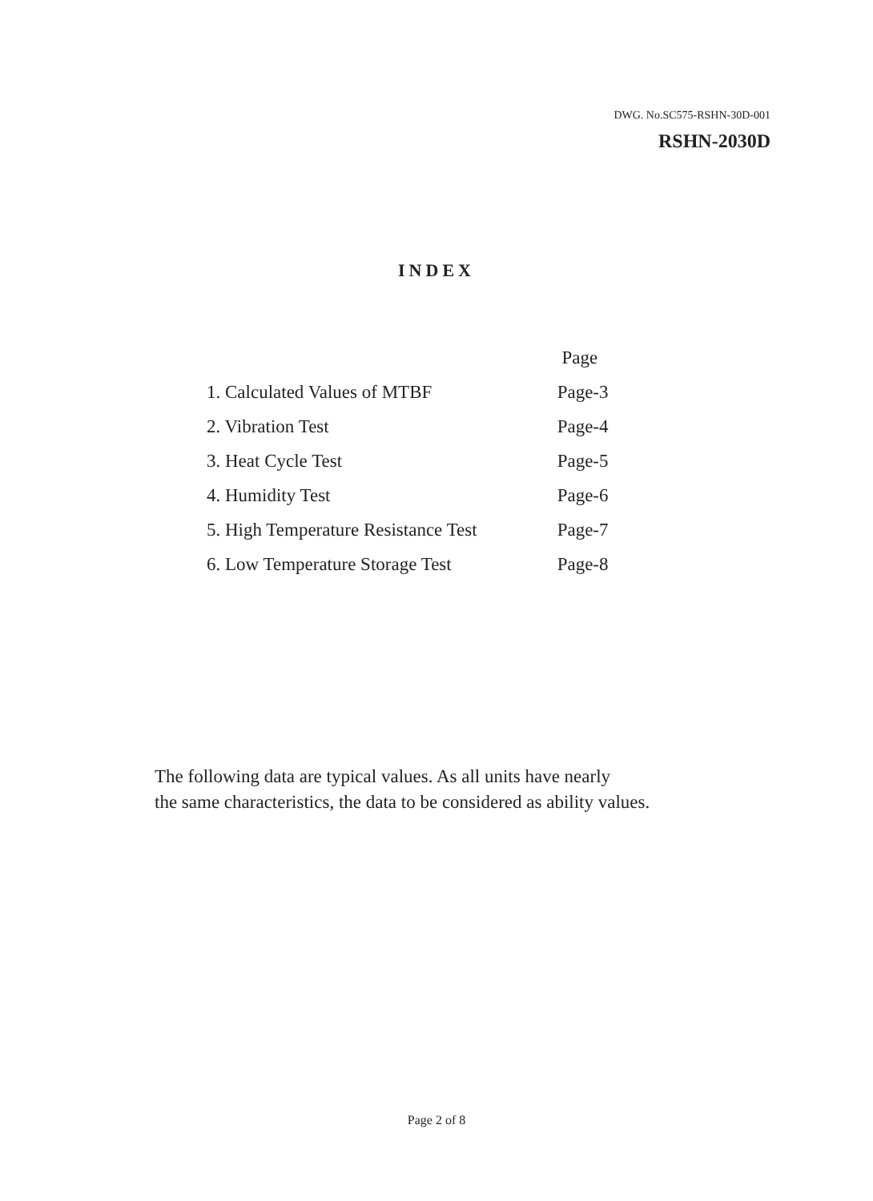DWG. No.SC575-RSHN-30D-001
RSHN-2030D
INDEX
| | Page |
| --- | --- |
| 1. Calculated Values of MTBF | Page-3 |
| 2. Vibration Test | Page-4 |
| 3. Heat Cycle Test | Page-5 |
| 4. Humidity Test | Page-6 |
| 5. High Temperature Resistance Test | Page-7 |
| 6. Low Temperature Storage Test | Page-8 |
The following data are typical values. As all units have nearly
the same characteristics, the data to be considered as ability values.
Page 2 of 8